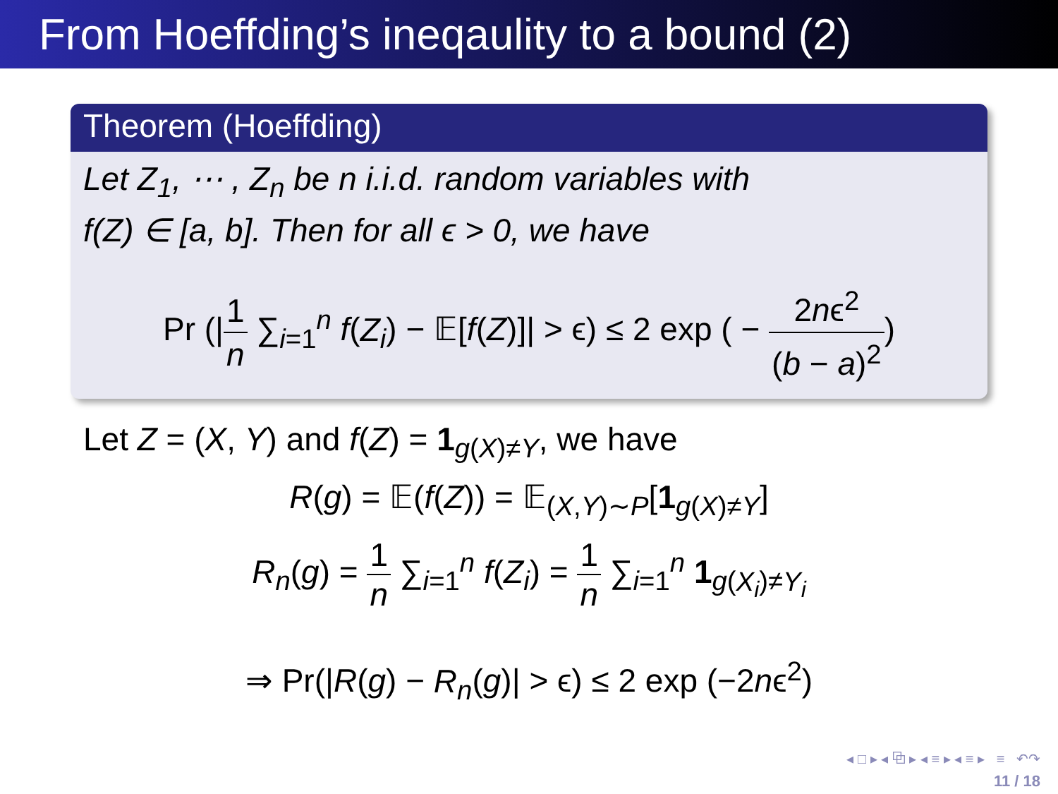From Hoeffding’s ineqaulity to a bound (2)
Theorem (Hoeffding)
Let Z<sub>1</sub>, ⋯ , Z<sub>n</sub> be n i.i.d. random variables with
f(Z) ∈ [a, b]. Then for all ϵ > 0, we have
Pr (|1 n ∑<sub>i=1</sub><sup>n</sup> f(Z<sub>i</sub>) − 𝔼[f(Z)]| > ϵ) ≤ 2 exp ( − 2nϵ<sup>2</sup> (b − a)<sup>2</sup>)
Let Z = (X, Y) and f(Z) = 1<sub>g(X)≠Y</sub>, we have
R(g) = 𝔼(f(Z)) = 𝔼<sub>(X,Y)∼P</sub>[1<sub>g(X)≠Y</sub>]
R<sub>n</sub>(g) = 1 n ∑<sub>i=1</sub><sup>n</sup> f(Z<sub>i</sub>) = 1 n ∑<sub>i=1</sub><sup>n</sup> 1<sub>g(X<sub>i</sub>)≠Y<sub>i</sub></sub>
⇒ Pr(|R(g) − R<sub>n</sub>(g)| > ϵ) ≤ 2 exp (−2nϵ<sup>2</sup>)
◂ □ ▸ ◂ ⧉ ▸ ◂ ≡ ▸ ◂ ≡ ▸ ≡ ↶↷
11 / 18